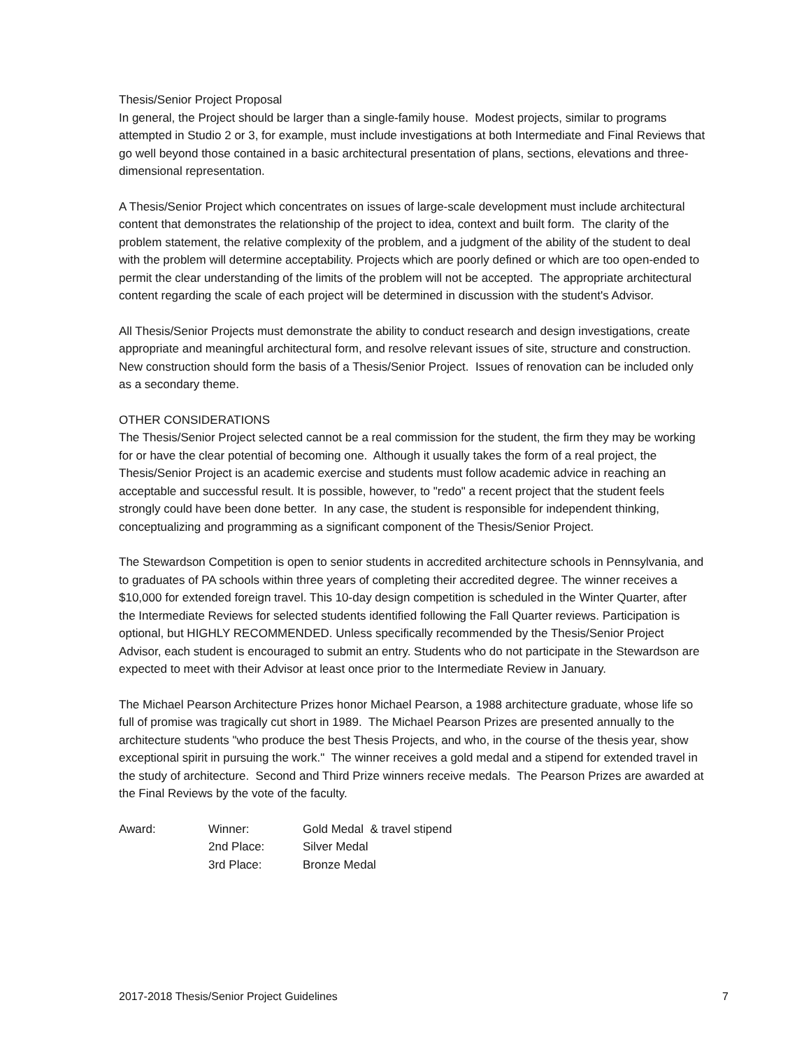Thesis/Senior Project Proposal
In general, the Project should be larger than a single-family house. Modest projects, similar to programs attempted in Studio 2 or 3, for example, must include investigations at both Intermediate and Final Reviews that go well beyond those contained in a basic architectural presentation of plans, sections, elevations and three-dimensional representation.
A Thesis/Senior Project which concentrates on issues of large-scale development must include architectural content that demonstrates the relationship of the project to idea, context and built form. The clarity of the problem statement, the relative complexity of the problem, and a judgment of the ability of the student to deal with the problem will determine acceptability. Projects which are poorly defined or which are too open-ended to permit the clear understanding of the limits of the problem will not be accepted. The appropriate architectural content regarding the scale of each project will be determined in discussion with the student's Advisor.
All Thesis/Senior Projects must demonstrate the ability to conduct research and design investigations, create appropriate and meaningful architectural form, and resolve relevant issues of site, structure and construction. New construction should form the basis of a Thesis/Senior Project. Issues of renovation can be included only as a secondary theme.
OTHER CONSIDERATIONS
The Thesis/Senior Project selected cannot be a real commission for the student, the firm they may be working for or have the clear potential of becoming one. Although it usually takes the form of a real project, the Thesis/Senior Project is an academic exercise and students must follow academic advice in reaching an acceptable and successful result. It is possible, however, to "redo" a recent project that the student feels strongly could have been done better. In any case, the student is responsible for independent thinking, conceptualizing and programming as a significant component of the Thesis/Senior Project.
The Stewardson Competition is open to senior students in accredited architecture schools in Pennsylvania, and to graduates of PA schools within three years of completing their accredited degree. The winner receives a $10,000 for extended foreign travel. This 10-day design competition is scheduled in the Winter Quarter, after the Intermediate Reviews for selected students identified following the Fall Quarter reviews. Participation is optional, but HIGHLY RECOMMENDED. Unless specifically recommended by the Thesis/Senior Project Advisor, each student is encouraged to submit an entry. Students who do not participate in the Stewardson are expected to meet with their Advisor at least once prior to the Intermediate Review in January.
The Michael Pearson Architecture Prizes honor Michael Pearson, a 1988 architecture graduate, whose life so full of promise was tragically cut short in 1989. The Michael Pearson Prizes are presented annually to the architecture students "who produce the best Thesis Projects, and who, in the course of the thesis year, show exceptional spirit in pursuing the work." The winner receives a gold medal and a stipend for extended travel in the study of architecture. Second and Third Prize winners receive medals. The Pearson Prizes are awarded at the Final Reviews by the vote of the faculty.
| Award: | Winner: | Gold Medal & travel stipend |
| | 2nd Place: | Silver Medal |
| | 3rd Place: | Bronze Medal |
2017-2018 Thesis/Senior Project Guidelines 7